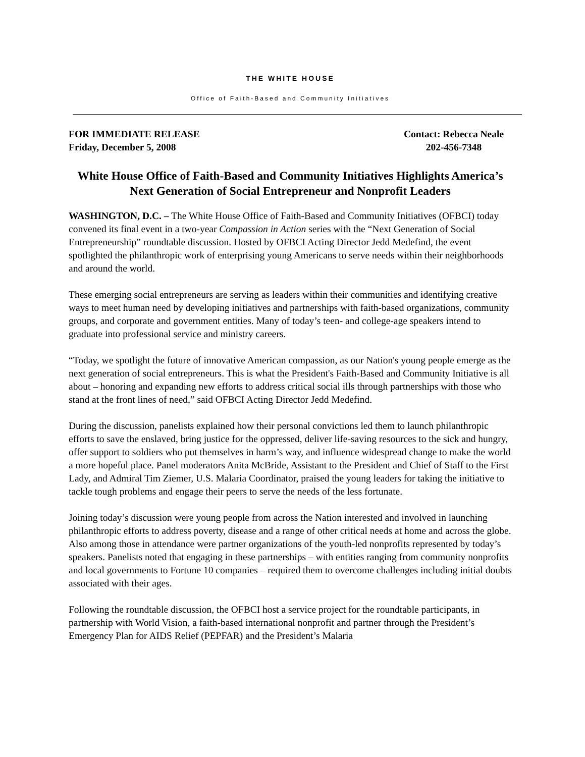THE WHITE HOUSE
Office of Faith-Based and Community Initiatives
FOR IMMEDIATE RELEASE Contact: Rebecca Neale
Friday, December 5, 2008 202-456-7348
White House Office of Faith-Based and Community Initiatives Highlights America’s Next Generation of Social Entrepreneur and Nonprofit Leaders
WASHINGTON, D.C. – The White House Office of Faith-Based and Community Initiatives (OFBCI) today convened its final event in a two-year Compassion in Action series with the “Next Generation of Social Entrepreneurship” roundtable discussion. Hosted by OFBCI Acting Director Jedd Medefind, the event spotlighted the philanthropic work of enterprising young Americans to serve needs within their neighborhoods and around the world.
These emerging social entrepreneurs are serving as leaders within their communities and identifying creative ways to meet human need by developing initiatives and partnerships with faith-based organizations, community groups, and corporate and government entities. Many of today’s teen- and college-age speakers intend to graduate into professional service and ministry careers.
“Today, we spotlight the future of innovative American compassion, as our Nation's young people emerge as the next generation of social entrepreneurs. This is what the President's Faith-Based and Community Initiative is all about – honoring and expanding new efforts to address critical social ills through partnerships with those who stand at the front lines of need,” said OFBCI Acting Director Jedd Medefind.
During the discussion, panelists explained how their personal convictions led them to launch philanthropic efforts to save the enslaved, bring justice for the oppressed, deliver life-saving resources to the sick and hungry, offer support to soldiers who put themselves in harm’s way, and influence widespread change to make the world a more hopeful place. Panel moderators Anita McBride, Assistant to the President and Chief of Staff to the First Lady, and Admiral Tim Ziemer, U.S. Malaria Coordinator, praised the young leaders for taking the initiative to tackle tough problems and engage their peers to serve the needs of the less fortunate.
Joining today’s discussion were young people from across the Nation interested and involved in launching philanthropic efforts to address poverty, disease and a range of other critical needs at home and across the globe. Also among those in attendance were partner organizations of the youth-led nonprofits represented by today’s speakers. Panelists noted that engaging in these partnerships – with entities ranging from community nonprofits and local governments to Fortune 10 companies – required them to overcome challenges including initial doubts associated with their ages.
Following the roundtable discussion, the OFBCI host a service project for the roundtable participants, in partnership with World Vision, a faith-based international nonprofit and partner through the President’s Emergency Plan for AIDS Relief (PEPFAR) and the President’s Malaria